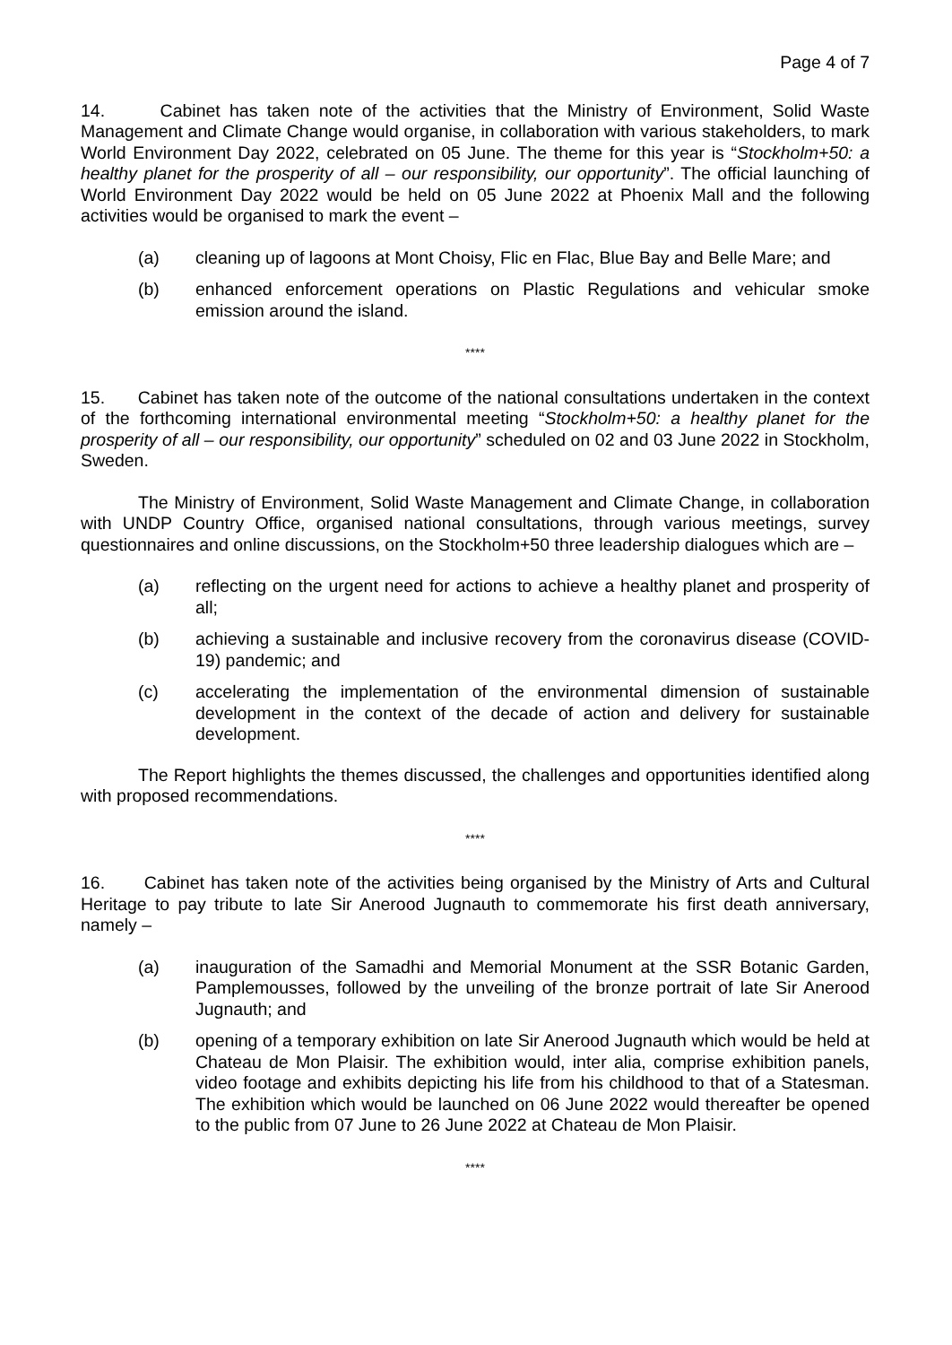Page 4 of 7
14. Cabinet has taken note of the activities that the Ministry of Environment, Solid Waste Management and Climate Change would organise, in collaboration with various stakeholders, to mark World Environment Day 2022, celebrated on 05 June. The theme for this year is “Stockholm+50: a healthy planet for the prosperity of all – our responsibility, our opportunity”. The official launching of World Environment Day 2022 would be held on 05 June 2022 at Phoenix Mall and the following activities would be organised to mark the event –
(a) cleaning up of lagoons at Mont Choisy, Flic en Flac, Blue Bay and Belle Mare; and
(b) enhanced enforcement operations on Plastic Regulations and vehicular smoke emission around the island.
****
15. Cabinet has taken note of the outcome of the national consultations undertaken in the context of the forthcoming international environmental meeting “Stockholm+50: a healthy planet for the prosperity of all – our responsibility, our opportunity” scheduled on 02 and 03 June 2022 in Stockholm, Sweden.
The Ministry of Environment, Solid Waste Management and Climate Change, in collaboration with UNDP Country Office, organised national consultations, through various meetings, survey questionnaires and online discussions, on the Stockholm+50 three leadership dialogues which are –
(a) reflecting on the urgent need for actions to achieve a healthy planet and prosperity of all;
(b) achieving a sustainable and inclusive recovery from the coronavirus disease (COVID-19) pandemic; and
(c) accelerating the implementation of the environmental dimension of sustainable development in the context of the decade of action and delivery for sustainable development.
The Report highlights the themes discussed, the challenges and opportunities identified along with proposed recommendations.
****
16. Cabinet has taken note of the activities being organised by the Ministry of Arts and Cultural Heritage to pay tribute to late Sir Anerood Jugnauth to commemorate his first death anniversary, namely –
(a) inauguration of the Samadhi and Memorial Monument at the SSR Botanic Garden, Pamplemousses, followed by the unveiling of the bronze portrait of late Sir Anerood Jugnauth; and
(b) opening of a temporary exhibition on late Sir Anerood Jugnauth which would be held at Chateau de Mon Plaisir. The exhibition would, inter alia, comprise exhibition panels, video footage and exhibits depicting his life from his childhood to that of a Statesman. The exhibition which would be launched on 06 June 2022 would thereafter be opened to the public from 07 June to 26 June 2022 at Chateau de Mon Plaisir.
****